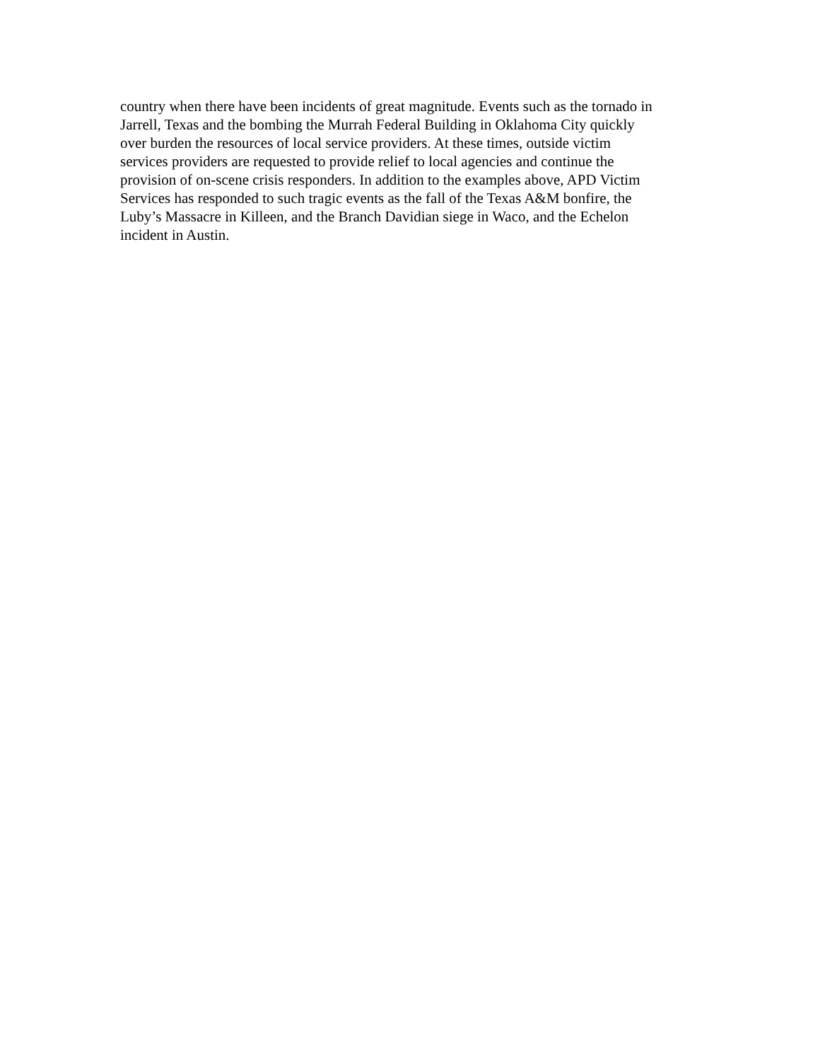country when there have been incidents of great magnitude. Events such as the tornado in
Jarrell, Texas and the bombing the Murrah Federal Building in Oklahoma City quickly
over burden the resources of local service providers. At these times, outside victim
services providers are requested to provide relief to local agencies and continue the
provision of on-scene crisis responders. In addition to the examples above, APD Victim
Services has responded to such tragic events as the fall of the Texas A&M bonfire, the
Luby’s Massacre in Killeen, and the Branch Davidian siege in Waco, and the Echelon
incident in Austin.